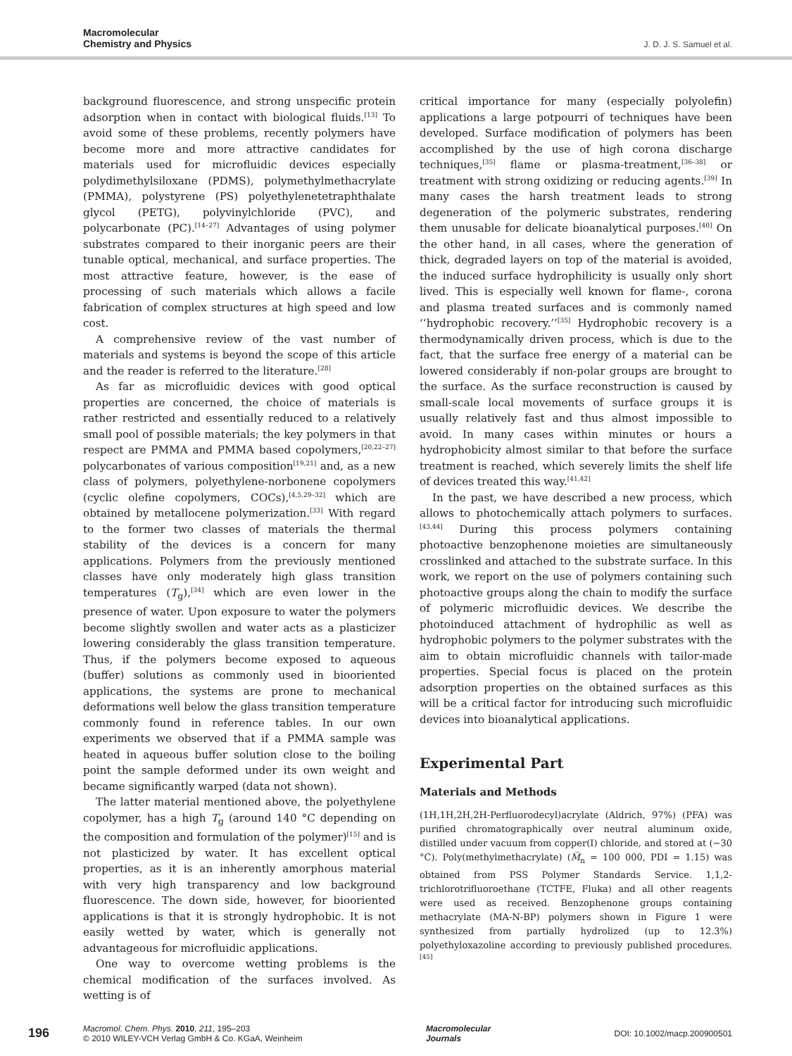Macromolecular
Chemistry and Physics
J. D. J. S. Samuel et al.
background fluorescence, and strong unspecific protein adsorption when in contact with biological fluids.<sup>[13]</sup> To avoid some of these problems, recently polymers have become more and more attractive candidates for materials used for microfluidic devices especially polydimethylsiloxane (PDMS), polymethylmethacrylate (PMMA), polystyrene (PS) polyethylenetetraphthalate glycol (PETG), polyvinylchloride (PVC), and polycarbonate (PC).<sup>[14–27]</sup> Advantages of using polymer substrates compared to their inorganic peers are their tunable optical, mechanical, and surface properties. The most attractive feature, however, is the ease of processing of such materials which allows a facile fabrication of complex structures at high speed and low cost.
A comprehensive review of the vast number of materials and systems is beyond the scope of this article and the reader is referred to the literature.<sup>[28]</sup>
As far as microfluidic devices with good optical properties are concerned, the choice of materials is rather restricted and essentially reduced to a relatively small pool of possible materials; the key polymers in that respect are PMMA and PMMA based copolymers,<sup>[20,22–27]</sup> polycarbonates of various composition<sup>[19,21]</sup> and, as a new class of polymers, polyethylene-norbonene copolymers (cyclic olefine copolymers, COCs),<sup>[4,5,29–32]</sup> which are obtained by metallocene polymerization.<sup>[33]</sup> With regard to the former two classes of materials the thermal stability of the devices is a concern for many applications. Polymers from the previously mentioned classes have only moderately high glass transition temperatures (T<sub>g</sub>),<sup>[34]</sup> which are even lower in the presence of water. Upon exposure to water the polymers become slightly swollen and water acts as a plasticizer lowering considerably the glass transition temperature. Thus, if the polymers become exposed to aqueous (buffer) solutions as commonly used in biooriented applications, the systems are prone to mechanical deformations well below the glass transition temperature commonly found in reference tables. In our own experiments we observed that if a PMMA sample was heated in aqueous buffer solution close to the boiling point the sample deformed under its own weight and became significantly warped (data not shown).
The latter material mentioned above, the polyethylene copolymer, has a high T<sub>g</sub> (around 140 °C depending on the composition and formulation of the polymer)<sup>[15]</sup> and is not plasticized by water. It has excellent optical properties, as it is an inherently amorphous material with very high transparency and low background fluorescence. The down side, however, for biooriented applications is that it is strongly hydrophobic. It is not easily wetted by water, which is generally not advantageous for microfluidic applications.
One way to overcome wetting problems is the chemical modification of the surfaces involved. As wetting is of
critical importance for many (especially polyolefin) applications a large potpourri of techniques have been developed. Surface modification of polymers has been accomplished by the use of high corona discharge techniques,<sup>[35]</sup> flame or plasma-treatment,<sup>[36–38]</sup> or treatment with strong oxidizing or reducing agents.<sup>[39]</sup> In many cases the harsh treatment leads to strong degeneration of the polymeric substrates, rendering them unusable for delicate bioanalytical purposes.<sup>[40]</sup> On the other hand, in all cases, where the generation of thick, degraded layers on top of the material is avoided, the induced surface hydrophilicity is usually only short lived. This is especially well known for flame-, corona and plasma treated surfaces and is commonly named ‘‘hydrophobic recovery.’’<sup>[35]</sup> Hydrophobic recovery is a thermodynamically driven process, which is due to the fact, that the surface free energy of a material can be lowered considerably if non-polar groups are brought to the surface. As the surface reconstruction is caused by small-scale local movements of surface groups it is usually relatively fast and thus almost impossible to avoid. In many cases within minutes or hours a hydrophobicity almost similar to that before the surface treatment is reached, which severely limits the shelf life of devices treated this way.<sup>[41,42]</sup>
In the past, we have described a new process, which allows to photochemically attach polymers to surfaces.<sup>[43,44]</sup> During this process polymers containing photoactive benzophenone moieties are simultaneously crosslinked and attached to the substrate surface. In this work, we report on the use of polymers containing such photoactive groups along the chain to modify the surface of polymeric microfluidic devices. We describe the photoinduced attachment of hydrophilic as well as hydrophobic polymers to the polymer substrates with the aim to obtain microfluidic channels with tailor-made properties. Special focus is placed on the protein adsorption properties on the obtained surfaces as this will be a critical factor for introducing such microfluidic devices into bioanalytical applications.
Experimental Part
Materials and Methods
(1H,1H,2H,2H-Perfluorodecyl)acrylate (Aldrich, 97%) (PFA) was purified chromatographically over neutral aluminum oxide, distilled under vacuum from copper(I) chloride, and stored at (−30 °C). Poly(methylmethacrylate) (M̅<sub>n</sub> = 100 000, PDI = 1.15) was obtained from PSS Polymer Standards Service. 1,1,2-trichlorotrifluoroethane (TCTFE, Fluka) and all other reagents were used as received. Benzophenone groups containing methacrylate (MA-N-BP) polymers shown in Figure 1 were synthesized from partially hydrolized (up to 12.3%) polyethyloxazoline according to previously published procedures.<sup>[45]</sup>
196
Macromol. Chem. Phys. 2010, 211, 195–203
© 2010 WILEY-VCH Verlag GmbH & Co. KGaA, Weinheim
Macromolecular
Journals
DOI: 10.1002/macp.200900501